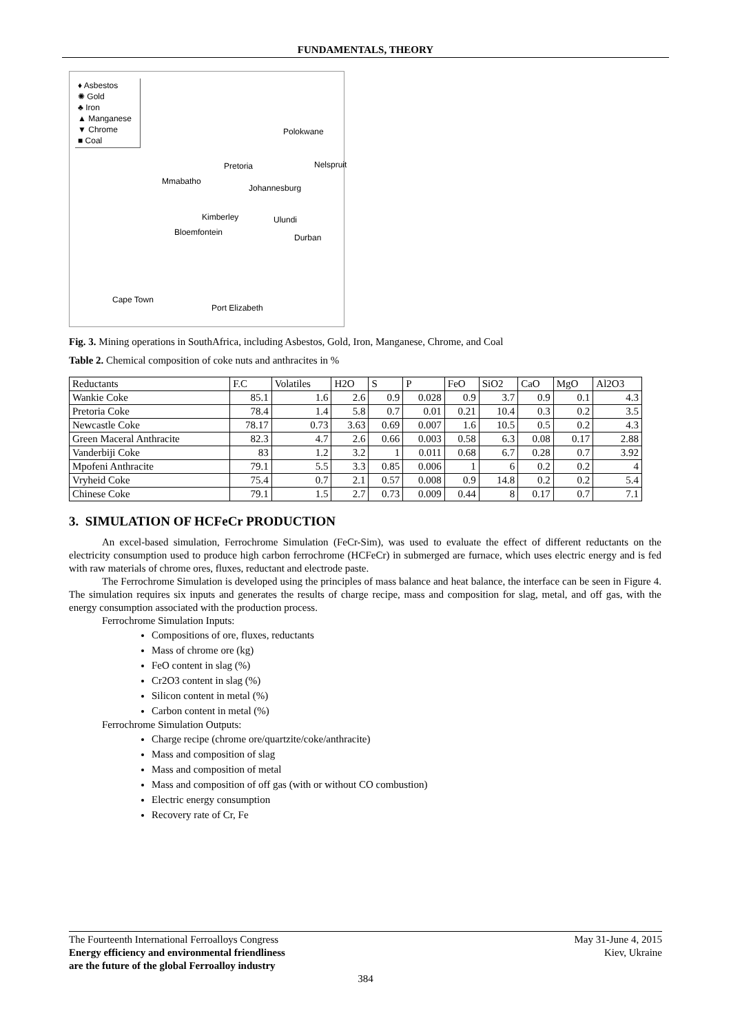FUNDAMENTALS, THEORY
♦ Asbestos
✺ Gold
♣ Iron
▲ Manganese
▼ Chrome
■ Coal
Polokwane
Pretoria Nelspruit
Mmabatho
Johannesburg
Kimberley Ulundi
Bloemfontein
Durban
Cape Town
Port Elizabeth
Fig. 3. Mining operations in SouthAfrica, including Asbestos, Gold, Iron, Manganese, Chrome, and Coal
Table 2. Chemical composition of coke nuts and anthracites in %
| Reductants | F.C | Volatiles | H2O | S | P | FeO | SiO2 | CaO | MgO | Al2O3 |
| --- | --- | --- | --- | --- | --- | --- | --- | --- | --- | --- |
| Wankie Coke | 85.1 | 1.6 | 2.6 | 0.9 | 0.028 | 0.9 | 3.7 | 0.9 | 0.1 | 4.3 |
| Pretoria Coke | 78.4 | 1.4 | 5.8 | 0.7 | 0.01 | 0.21 | 10.4 | 0.3 | 0.2 | 3.5 |
| Newcastle Coke | 78.17 | 0.73 | 3.63 | 0.69 | 0.007 | 1.6 | 10.5 | 0.5 | 0.2 | 4.3 |
| Green Maceral Anthracite | 82.3 | 4.7 | 2.6 | 0.66 | 0.003 | 0.58 | 6.3 | 0.08 | 0.17 | 2.88 |
| Vanderbiji Coke | 83 | 1.2 | 3.2 | 1 | 0.011 | 0.68 | 6.7 | 0.28 | 0.7 | 3.92 |
| Mpofeni Anthracite | 79.1 | 5.5 | 3.3 | 0.85 | 0.006 | 1 | 6 | 0.2 | 0.2 | 4 |
| Vryheid Coke | 75.4 | 0.7 | 2.1 | 0.57 | 0.008 | 0.9 | 14.8 | 0.2 | 0.2 | 5.4 |
| Chinese Coke | 79.1 | 1.5 | 2.7 | 0.73 | 0.009 | 0.44 | 8 | 0.17 | 0.7 | 7.1 |
3. SIMULATION OF HCFeCr PRODUCTION
An excel-based simulation, Ferrochrome Simulation (FeCr-Sim), was used to evaluate the effect of different reductants on the electricity consumption used to produce high carbon ferrochrome (HCFeCr) in submerged are furnace, which uses electric energy and is fed with raw materials of chrome ores, fluxes, reductant and electrode paste.
The Ferrochrome Simulation is developed using the principles of mass balance and heat balance, the interface can be seen in Figure 4. The simulation requires six inputs and generates the results of charge recipe, mass and composition for slag, metal, and off gas, with the energy consumption associated with the production process.
Ferrochrome Simulation Inputs:
Compositions of ore, fluxes, reductants
Mass of chrome ore (kg)
FeO content in slag (%)
Cr2O3 content in slag (%)
Silicon content in metal (%)
Carbon content in metal (%)
Ferrochrome Simulation Outputs:
Charge recipe (chrome ore/quartzite/coke/anthracite)
Mass and composition of slag
Mass and composition of metal
Mass and composition of off gas (with or without CO combustion)
Electric energy consumption
Recovery rate of Cr, Fe
May 31-June 4, 2015
Kiev, Ukraine
The Fourteenth International Ferroalloys Congress
Energy efficiency and environmental friendliness
are the future of the global Ferroalloy industry
384